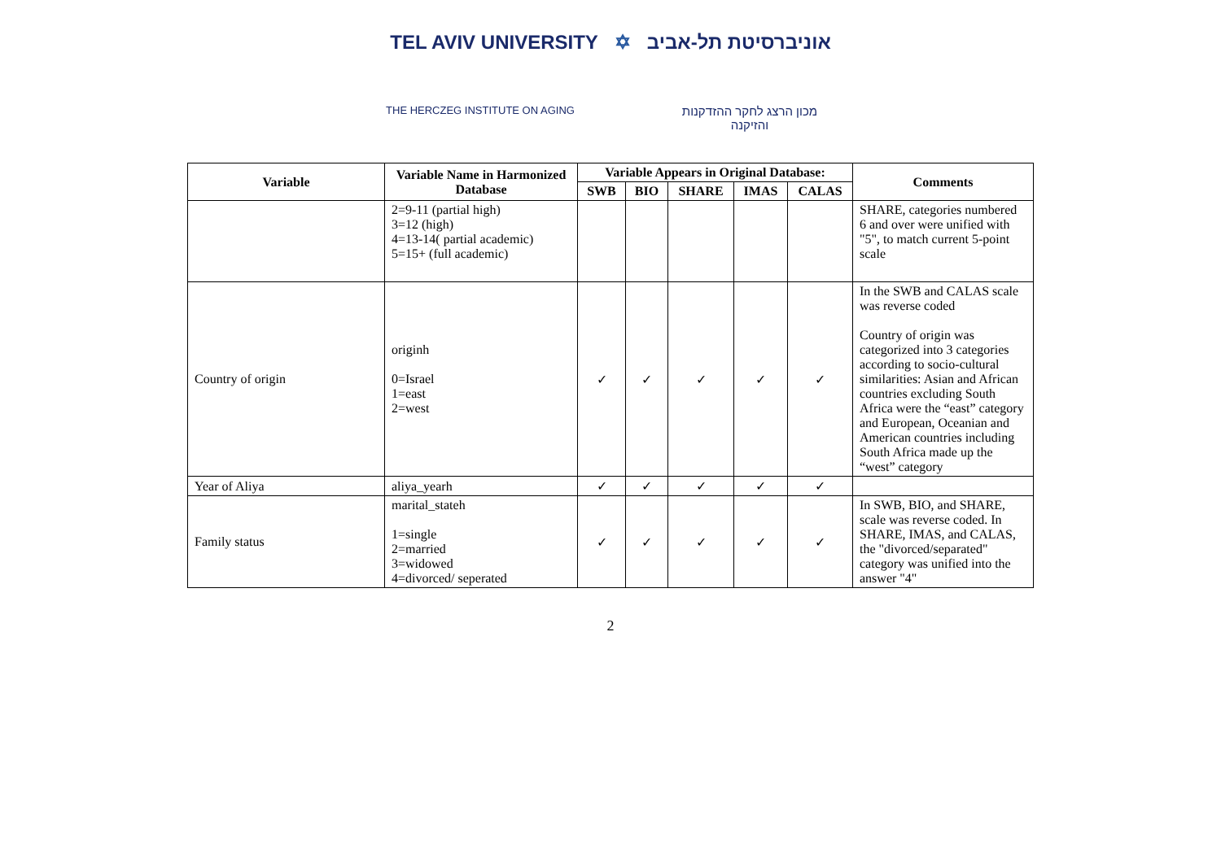TEL AVIV UNIVERSITY ✡ אוניברסיטת תל-אביב
THE HERCZEG INSTITUTE ON AGING
מכון הרצג לחקר ההזדקנות והזיקנה
| Variable | Variable Name in Harmonized Database | Variable Appears in Original Database: | | | | | Comments |
| --- | --- | --- | --- | --- | --- | --- | --- |
| | | SWB | BIO | SHARE | IMAS | CALAS | |
| | 2=9-11 (partial high) 3=12 (high) 4=13-14( partial academic) 5=15+ (full academic) | | | | | | SHARE, categories numbered 6 and over were unified with "5", to match current 5-point scale |
| Country of origin | originh 0=Israel 1=east 2=west | ✓ | ✓ | ✓ | ✓ | ✓ | In the SWB and CALAS scale was reverse coded Country of origin was categorized into 3 categories according to socio-cultural similarities: Asian and African countries excluding South Africa were the “east” category and European, Oceanian and American countries including South Africa made up the “west” category |
| Year of Aliya | aliya_yearh | ✓ | ✓ | ✓ | ✓ | ✓ | |
| Family status | marital_stateh 1=single 2=married 3=widowed 4=divorced/ seperated | ✓ | ✓ | ✓ | ✓ | ✓ | In SWB, BIO, and SHARE, scale was reverse coded. In SHARE, IMAS, and CALAS, the "divorced/separated" category was unified into the answer "4" |
2